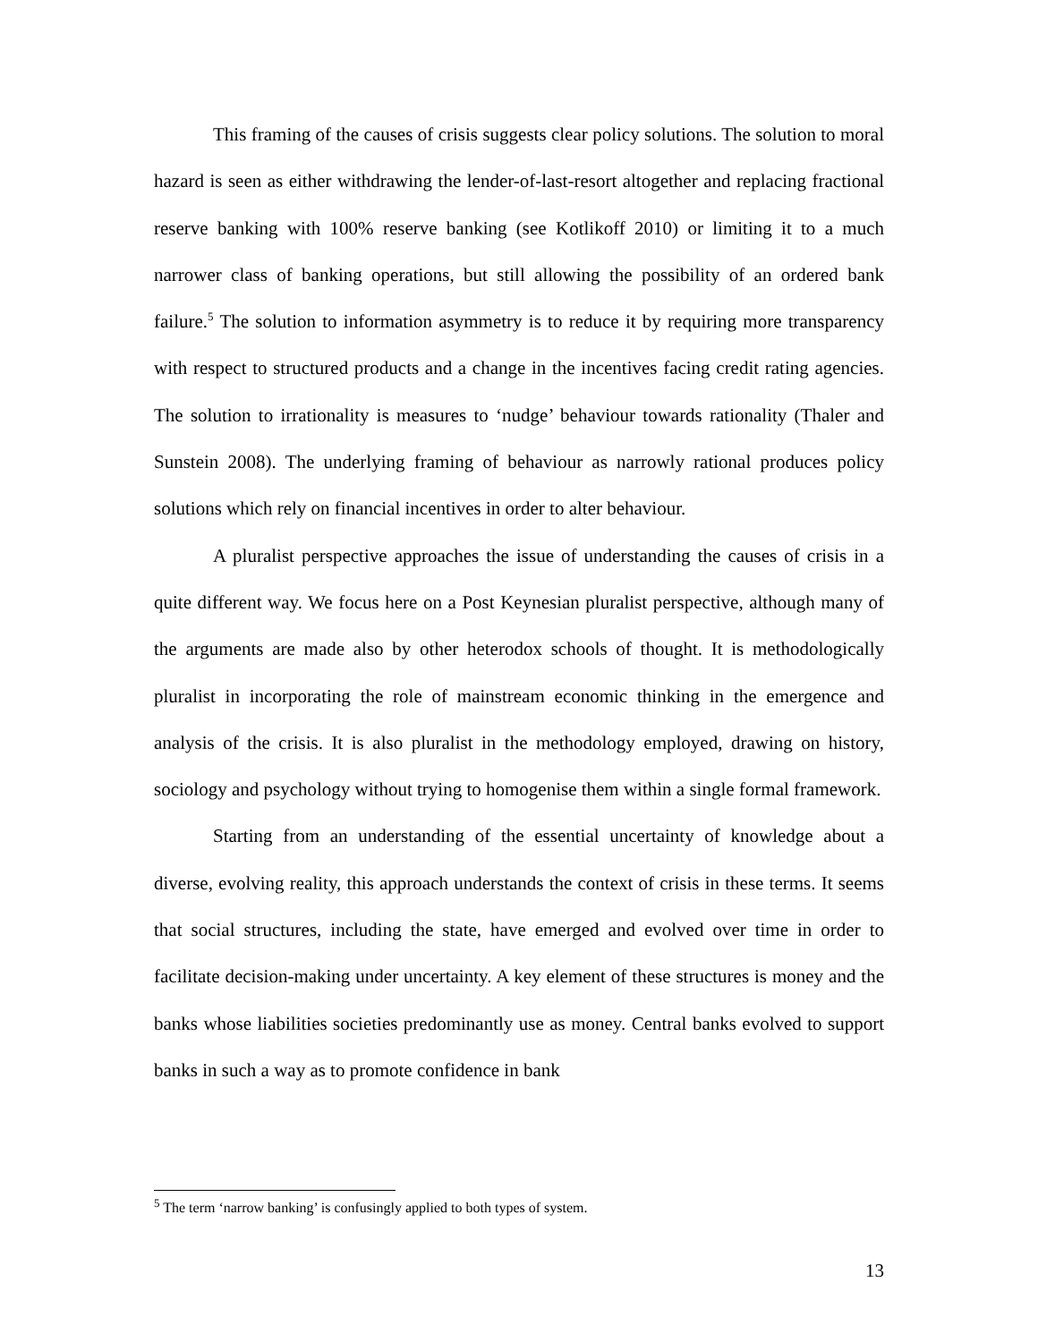This framing of the causes of crisis suggests clear policy solutions. The solution to moral hazard is seen as either withdrawing the lender-of-last-resort altogether and replacing fractional reserve banking with 100% reserve banking (see Kotlikoff 2010) or limiting it to a much narrower class of banking operations, but still allowing the possibility of an ordered bank failure.<sup>5</sup> The solution to information asymmetry is to reduce it by requiring more transparency with respect to structured products and a change in the incentives facing credit rating agencies. The solution to irrationality is measures to ‘nudge’ behaviour towards rationality (Thaler and Sunstein 2008). The underlying framing of behaviour as narrowly rational produces policy solutions which rely on financial incentives in order to alter behaviour.
A pluralist perspective approaches the issue of understanding the causes of crisis in a quite different way. We focus here on a Post Keynesian pluralist perspective, although many of the arguments are made also by other heterodox schools of thought. It is methodologically pluralist in incorporating the role of mainstream economic thinking in the emergence and analysis of the crisis. It is also pluralist in the methodology employed, drawing on history, sociology and psychology without trying to homogenise them within a single formal framework.
Starting from an understanding of the essential uncertainty of knowledge about a diverse, evolving reality, this approach understands the context of crisis in these terms. It seems that social structures, including the state, have emerged and evolved over time in order to facilitate decision-making under uncertainty. A key element of these structures is money and the banks whose liabilities societies predominantly use as money. Central banks evolved to support banks in such a way as to promote confidence in bank
<sup>5</sup> The term ‘narrow banking’ is confusingly applied to both types of system.
13